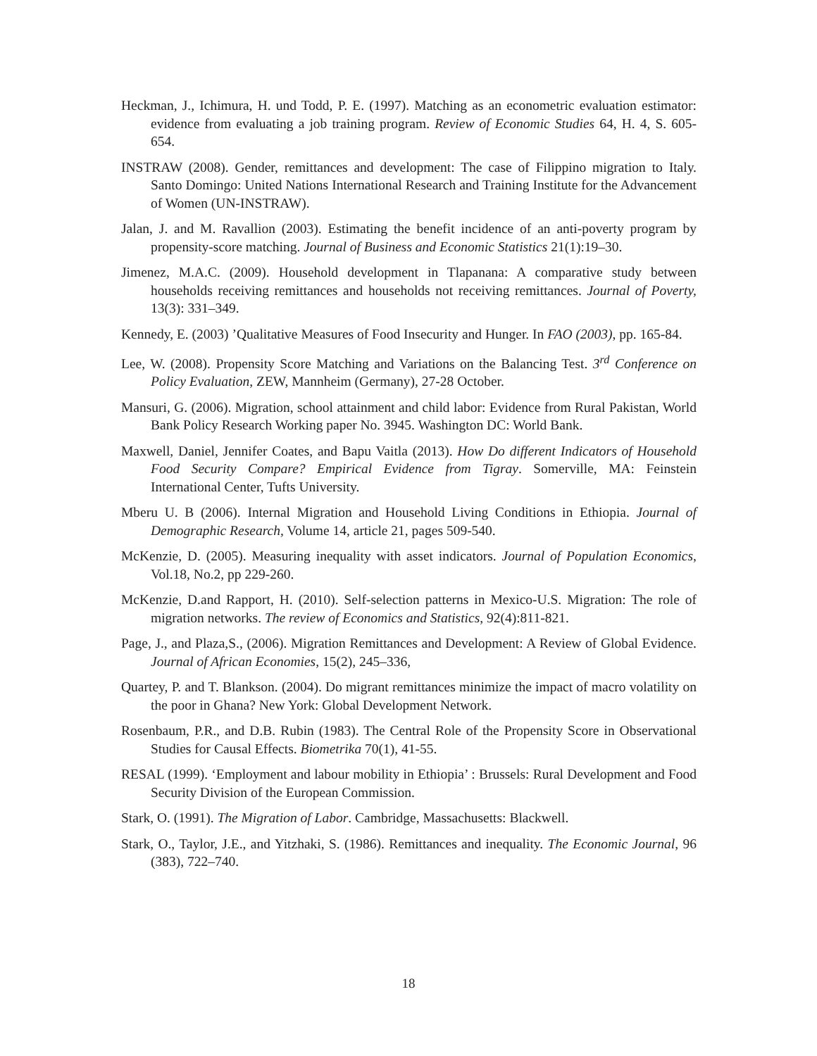Heckman, J., Ichimura, H. und Todd, P. E. (1997). Matching as an econometric evaluation estimator: evidence from evaluating a job training program. Review of Economic Studies 64, H. 4, S. 605-654.
INSTRAW (2008). Gender, remittances and development: The case of Filippino migration to Italy. Santo Domingo: United Nations International Research and Training Institute for the Advancement of Women (UN-INSTRAW).
Jalan, J. and M. Ravallion (2003). Estimating the benefit incidence of an anti-poverty program by propensity-score matching. Journal of Business and Economic Statistics 21(1):19–30.
Jimenez, M.A.C. (2009). Household development in Tlapanana: A comparative study between households receiving remittances and households not receiving remittances. Journal of Poverty, 13(3): 331–349.
Kennedy, E. (2003) ’Qualitative Measures of Food Insecurity and Hunger. In FAO (2003), pp. 165-84.
Lee, W. (2008). Propensity Score Matching and Variations on the Balancing Test. 3<sup>rd</sup> Conference on Policy Evaluation, ZEW, Mannheim (Germany), 27-28 October.
Mansuri, G. (2006). Migration, school attainment and child labor: Evidence from Rural Pakistan, World Bank Policy Research Working paper No. 3945. Washington DC: World Bank.
Maxwell, Daniel, Jennifer Coates, and Bapu Vaitla (2013). How Do different Indicators of Household Food Security Compare? Empirical Evidence from Tigray. Somerville, MA: Feinstein International Center, Tufts University.
Mberu U. B (2006). Internal Migration and Household Living Conditions in Ethiopia. Journal of Demographic Research, Volume 14, article 21, pages 509-540.
McKenzie, D. (2005). Measuring inequality with asset indicators. Journal of Population Economics, Vol.18, No.2, pp 229-260.
McKenzie, D.and Rapport, H. (2010). Self-selection patterns in Mexico-U.S. Migration: The role of migration networks. The review of Economics and Statistics, 92(4):811-821.
Page, J., and Plaza,S., (2006). Migration Remittances and Development: A Review of Global Evidence. Journal of African Economies, 15(2), 245–336,
Quartey, P. and T. Blankson. (2004). Do migrant remittances minimize the impact of macro volatility on the poor in Ghana? New York: Global Development Network.
Rosenbaum, P.R., and D.B. Rubin (1983). The Central Role of the Propensity Score in Observational Studies for Causal Effects. Biometrika 70(1), 41-55.
RESAL (1999). ‘Employment and labour mobility in Ethiopia’ : Brussels: Rural Development and Food Security Division of the European Commission.
Stark, O. (1991). The Migration of Labor. Cambridge, Massachusetts: Blackwell.
Stark, O., Taylor, J.E., and Yitzhaki, S. (1986). Remittances and inequality. The Economic Journal, 96 (383), 722–740.
18